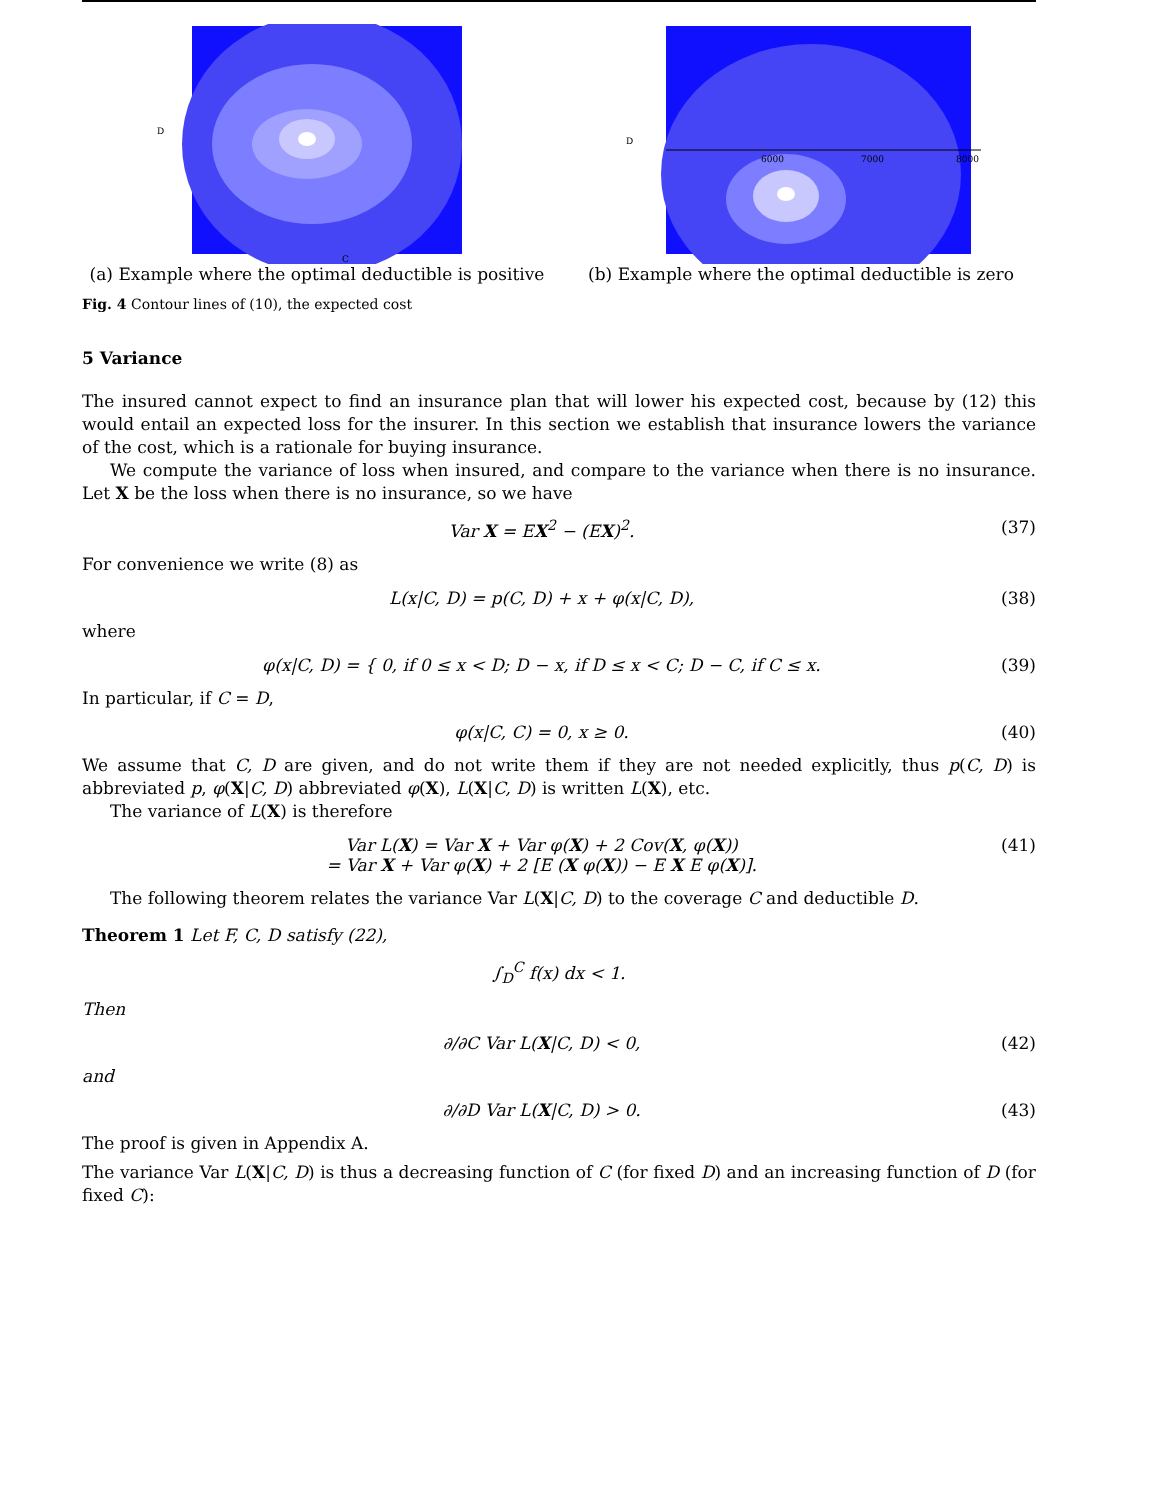D
C
(a) Example where the optimal deductible is positive
D
6000
7000
8000
(b) Example where the optimal deductible is zero
Fig. 4 Contour lines of (10), the expected cost
5 Variance
The insured cannot expect to find an insurance plan that will lower his expected cost, because by (12) this would entail an expected loss for the insurer. In this section we establish that insurance lowers the variance of the cost, which is a rationale for buying insurance.
We compute the variance of loss when insured, and compare to the variance when there is no insurance. Let X be the loss when there is no insurance, so we have
Var X = EX<sup>2</sup> − (EX)<sup>2</sup>. (37)
For convenience we write (8) as
L(x|C, D) = p(C, D) + x + φ(x|C, D), (38)
where
φ(x|C, D) = { 0, if 0 ≤ x < D; D − x, if D ≤ x < C; D − C, if C ≤ x. (39)
In particular, if C = D,
φ(x|C, C) = 0, x ≥ 0. (40)
We assume that C, D are given, and do not write them if they are not needed explicitly, thus p(C, D) is abbreviated p, φ(X|C, D) abbreviated φ(X), L(X|C, D) is written L(X), etc.
The variance of L(X) is therefore
Var L(X) = Var X + Var φ(X) + 2 Cov(X, φ(X))
= Var X + Var φ(X) + 2 [E (X φ(X)) − E X E φ(X)]. (41)
The following theorem relates the variance Var L(X|C, D) to the coverage C and deductible D.
Theorem 1 Let F, C, D satisfy (22),
∫<sub>D</sub><sup>C</sup> f(x) dx < 1.
Then
∂/∂C Var L(X|C, D) < 0, (42)
and
∂/∂D Var L(X|C, D) > 0. (43)
The proof is given in Appendix A.
The variance Var L(X|C, D) is thus a decreasing function of C (for fixed D) and an increasing function of D (for fixed C):